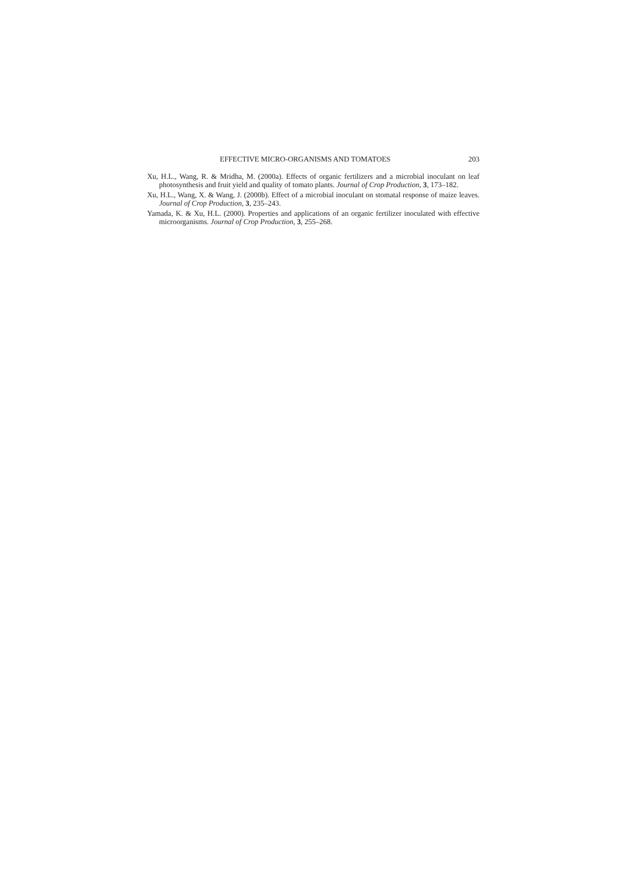EFFECTIVE MICRO-ORGANISMS AND TOMATOES 203
Xu, H.L., Wang, R. & Mridha, M. (2000a). Effects of organic fertilizers and a microbial inoculant on leaf photosynthesis and fruit yield and quality of tomato plants. Journal of Crop Production, 3, 173–182.
Xu, H.L., Wang, X. & Wang, J. (2000b). Effect of a microbial inoculant on stomatal response of maize leaves. Journal of Crop Production, 3, 235–243.
Yamada, K. & Xu, H.L. (2000). Properties and applications of an organic fertilizer inoculated with effective microorganisms. Journal of Crop Production, 3, 255–268.